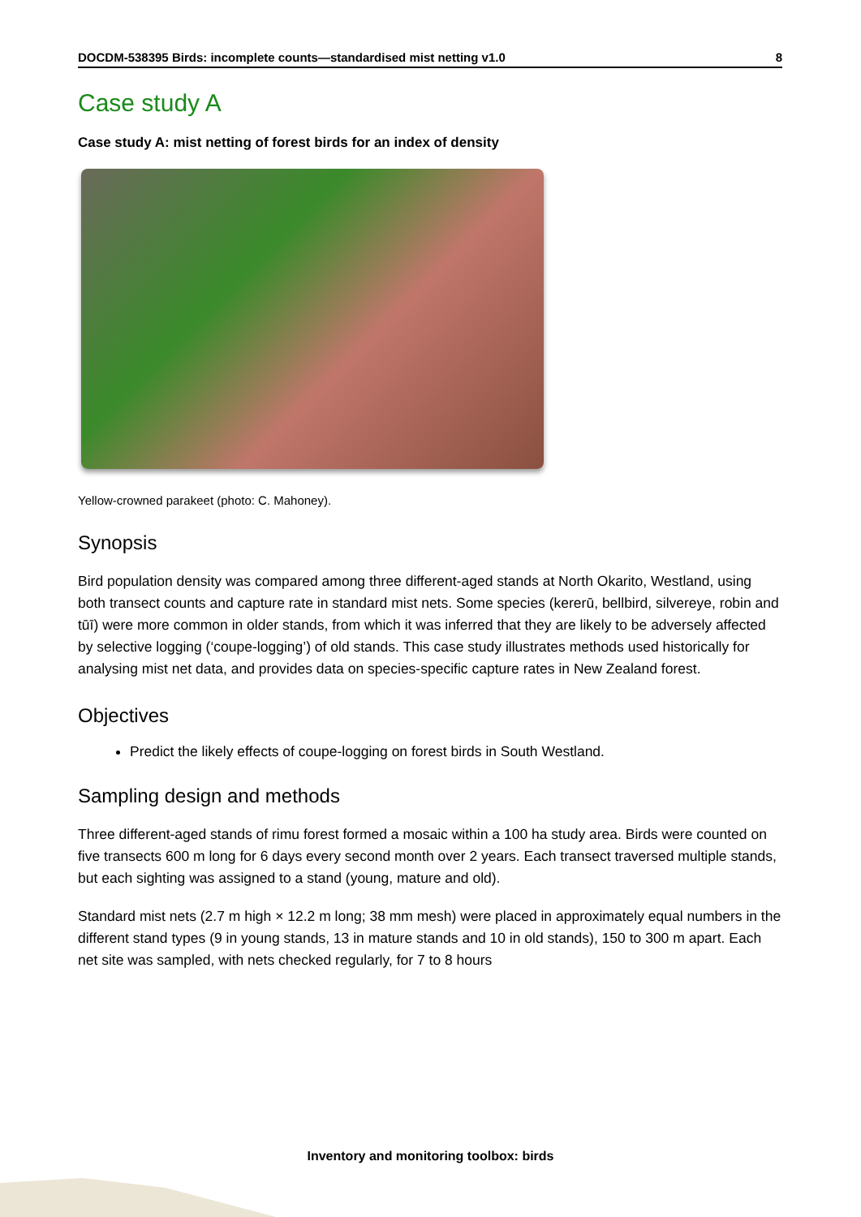DOCDM-538395 Birds: incomplete counts—standardised mist netting v1.0 8
Case study A
Case study A: mist netting of forest birds for an index of density
Yellow-crowned parakeet (photo: C. Mahoney).
Synopsis
Bird population density was compared among three different-aged stands at North Okarito, Westland, using both transect counts and capture rate in standard mist nets. Some species (kererū, bellbird, silvereye, robin and tūī) were more common in older stands, from which it was inferred that they are likely to be adversely affected by selective logging (‘coupe-logging’) of old stands. This case study illustrates methods used historically for analysing mist net data, and provides data on species-specific capture rates in New Zealand forest.
Objectives
Predict the likely effects of coupe-logging on forest birds in South Westland.
Sampling design and methods
Three different-aged stands of rimu forest formed a mosaic within a 100 ha study area. Birds were counted on five transects 600 m long for 6 days every second month over 2 years. Each transect traversed multiple stands, but each sighting was assigned to a stand (young, mature and old).
Standard mist nets (2.7 m high × 12.2 m long; 38 mm mesh) were placed in approximately equal numbers in the different stand types (9 in young stands, 13 in mature stands and 10 in old stands), 150 to 300 m apart. Each net site was sampled, with nets checked regularly, for 7 to 8 hours
Inventory and monitoring toolbox: birds